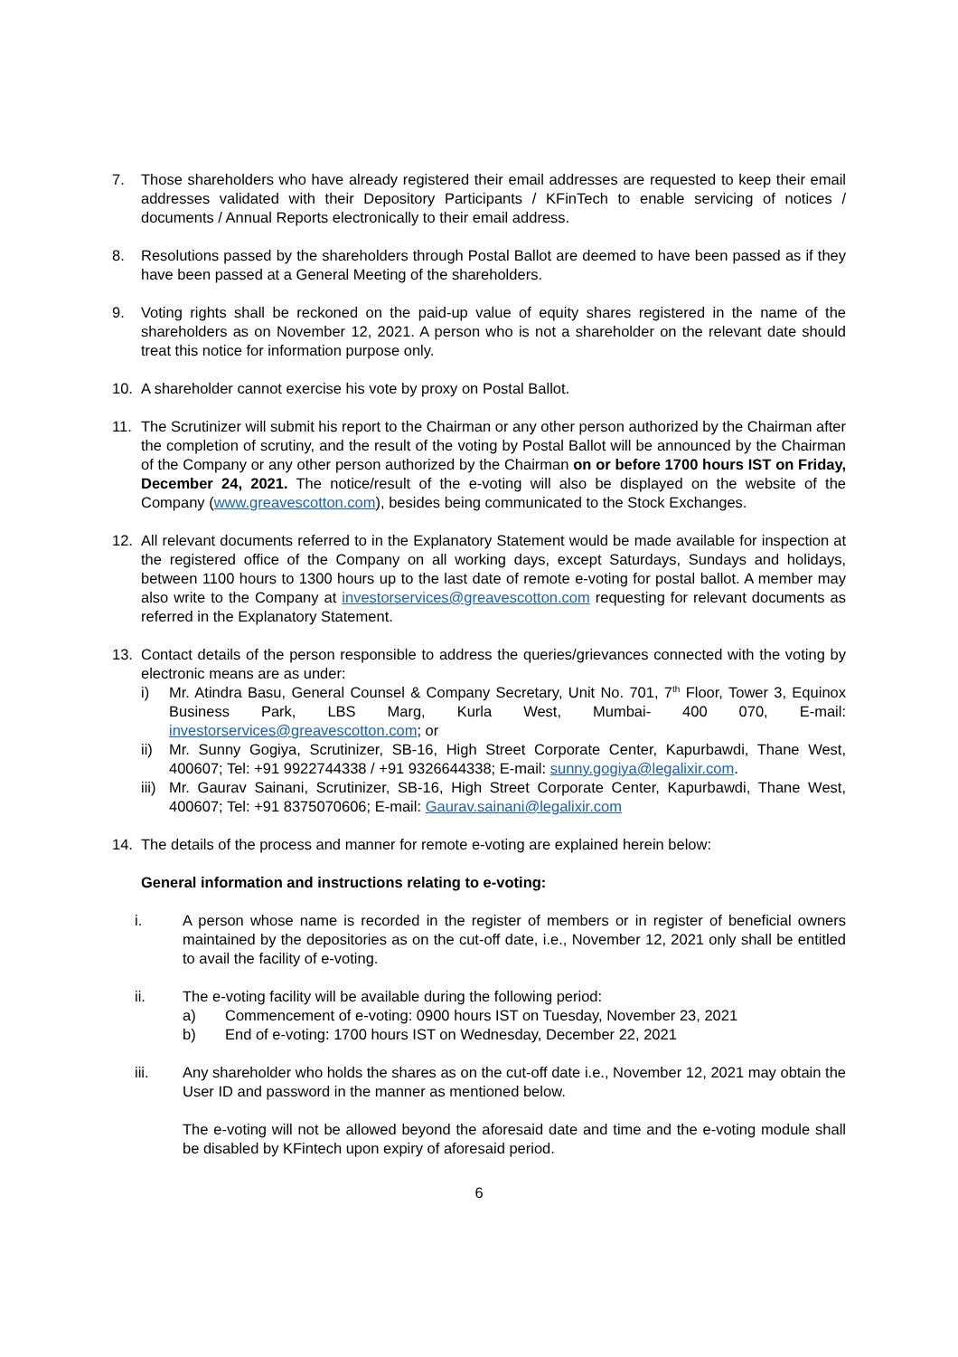7. Those shareholders who have already registered their email addresses are requested to keep their email addresses validated with their Depository Participants / KFinTech to enable servicing of notices / documents / Annual Reports electronically to their email address.
8. Resolutions passed by the shareholders through Postal Ballot are deemed to have been passed as if they have been passed at a General Meeting of the shareholders.
9. Voting rights shall be reckoned on the paid-up value of equity shares registered in the name of the shareholders as on November 12, 2021. A person who is not a shareholder on the relevant date should treat this notice for information purpose only.
10. A shareholder cannot exercise his vote by proxy on Postal Ballot.
11. The Scrutinizer will submit his report to the Chairman or any other person authorized by the Chairman after the completion of scrutiny, and the result of the voting by Postal Ballot will be announced by the Chairman of the Company or any other person authorized by the Chairman on or before 1700 hours IST on Friday, December 24, 2021. The notice/result of the e-voting will also be displayed on the website of the Company (www.greavescotton.com), besides being communicated to the Stock Exchanges.
12. All relevant documents referred to in the Explanatory Statement would be made available for inspection at the registered office of the Company on all working days, except Saturdays, Sundays and holidays, between 1100 hours to 1300 hours up to the last date of remote e-voting for postal ballot. A member may also write to the Company at investorservices@greavescotton.com requesting for relevant documents as referred in the Explanatory Statement.
13. Contact details of the person responsible to address the queries/grievances connected with the voting by electronic means are as under:
i) Mr. Atindra Basu, General Counsel & Company Secretary, Unit No. 701, 7<sup>th</sup> Floor, Tower 3, Equinox Business Park, LBS Marg, Kurla West, Mumbai- 400 070, E-mail: investorservices@greavescotton.com; or
ii) Mr. Sunny Gogiya, Scrutinizer, SB-16, High Street Corporate Center, Kapurbawdi, Thane West, 400607; Tel: +91 9922744338 / +91 9326644338; E-mail: sunny.gogiya@legalixir.com.
iii)
Mr. Gaurav Sainani, Scrutinizer, SB-16, High Street Corporate Center, Kapurbawdi, Thane West, 400607; Tel: +91 8375070606; E-mail: Gaurav.sainani@legalixir.com
14. The details of the process and manner for remote e-voting are explained herein below:
General information and instructions relating to e-voting:
i. A person whose name is recorded in the register of members or in register of beneficial owners maintained by the depositories as on the cut-off date, i.e., November 12, 2021 only shall be entitled to avail the facility of e-voting.
ii. The e-voting facility will be available during the following period:
a) Commencement of e-voting: 0900 hours IST on Tuesday, November 23, 2021
b) End of e-voting: 1700 hours IST on Wednesday, December 22, 2021
iii. Any shareholder who holds the shares as on the cut-off date i.e., November 12, 2021 may obtain the User ID and password in the manner as mentioned below.
The e-voting will not be allowed beyond the aforesaid date and time and the e-voting module shall be disabled by KFintech upon expiry of aforesaid period.
6